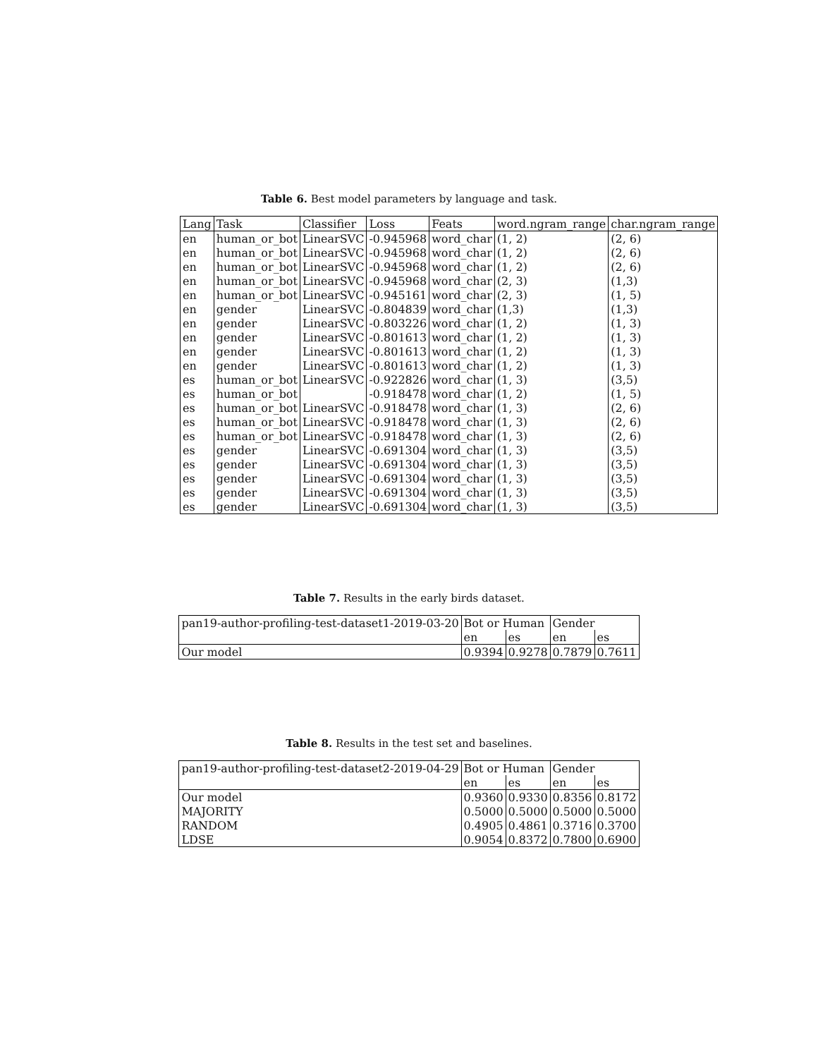Table 6. Best model parameters by language and task.
| Lang | Task | Classifier | Loss | Feats | word.ngram_range | char.ngram_range |
| --- | --- | --- | --- | --- | --- | --- |
| en | human_or_bot | LinearSVC | -0.945968 | word_char | (1, 2) | (2, 6) |
| en | human_or_bot | LinearSVC | -0.945968 | word_char | (1, 2) | (2, 6) |
| en | human_or_bot | LinearSVC | -0.945968 | word_char | (1, 2) | (2, 6) |
| en | human_or_bot | LinearSVC | -0.945968 | word_char | (2, 3) | (1,3) |
| en | human_or_bot | LinearSVC | -0.945161 | word_char | (2, 3) | (1, 5) |
| en | gender | LinearSVC | -0.804839 | word_char | (1,3) | (1,3) |
| en | gender | LinearSVC | -0.803226 | word_char | (1, 2) | (1, 3) |
| en | gender | LinearSVC | -0.801613 | word_char | (1, 2) | (1, 3) |
| en | gender | LinearSVC | -0.801613 | word_char | (1, 2) | (1, 3) |
| en | gender | LinearSVC | -0.801613 | word_char | (1, 2) | (1, 3) |
| es | human_or_bot | LinearSVC | -0.922826 | word_char | (1, 3) | (3,5) |
| es | human_or_bot | | -0.918478 | word_char | (1, 2) | (1, 5) |
| es | human_or_bot | LinearSVC | -0.918478 | word_char | (1, 3) | (2, 6) |
| es | human_or_bot | LinearSVC | -0.918478 | word_char | (1, 3) | (2, 6) |
| es | human_or_bot | LinearSVC | -0.918478 | word_char | (1, 3) | (2, 6) |
| es | gender | LinearSVC | -0.691304 | word_char | (1, 3) | (3,5) |
| es | gender | LinearSVC | -0.691304 | word_char | (1, 3) | (3,5) |
| es | gender | LinearSVC | -0.691304 | word_char | (1, 3) | (3,5) |
| es | gender | LinearSVC | -0.691304 | word_char | (1, 3) | (3,5) |
| es | gender | LinearSVC | -0.691304 | word_char | (1, 3) | (3,5) |
Table 7. Results in the early birds dataset.
| pan19-author-profiling-test-dataset1-2019-03-20 | Bot or Human | | Gender | |
| | en | es | en | es |
| Our model | 0.9394 | 0.9278 | 0.7879 | 0.7611 |
Table 8. Results in the test set and baselines.
| pan19-author-profiling-test-dataset2-2019-04-29 | Bot or Human | | Gender | |
| | en | es | en | es |
| Our model | 0.9360 | 0.9330 | 0.8356 | 0.8172 |
| MAJORITY | 0.5000 | 0.5000 | 0.5000 | 0.5000 |
| RANDOM | 0.4905 | 0.4861 | 0.3716 | 0.3700 |
| LDSE | 0.9054 | 0.8372 | 0.7800 | 0.6900 |